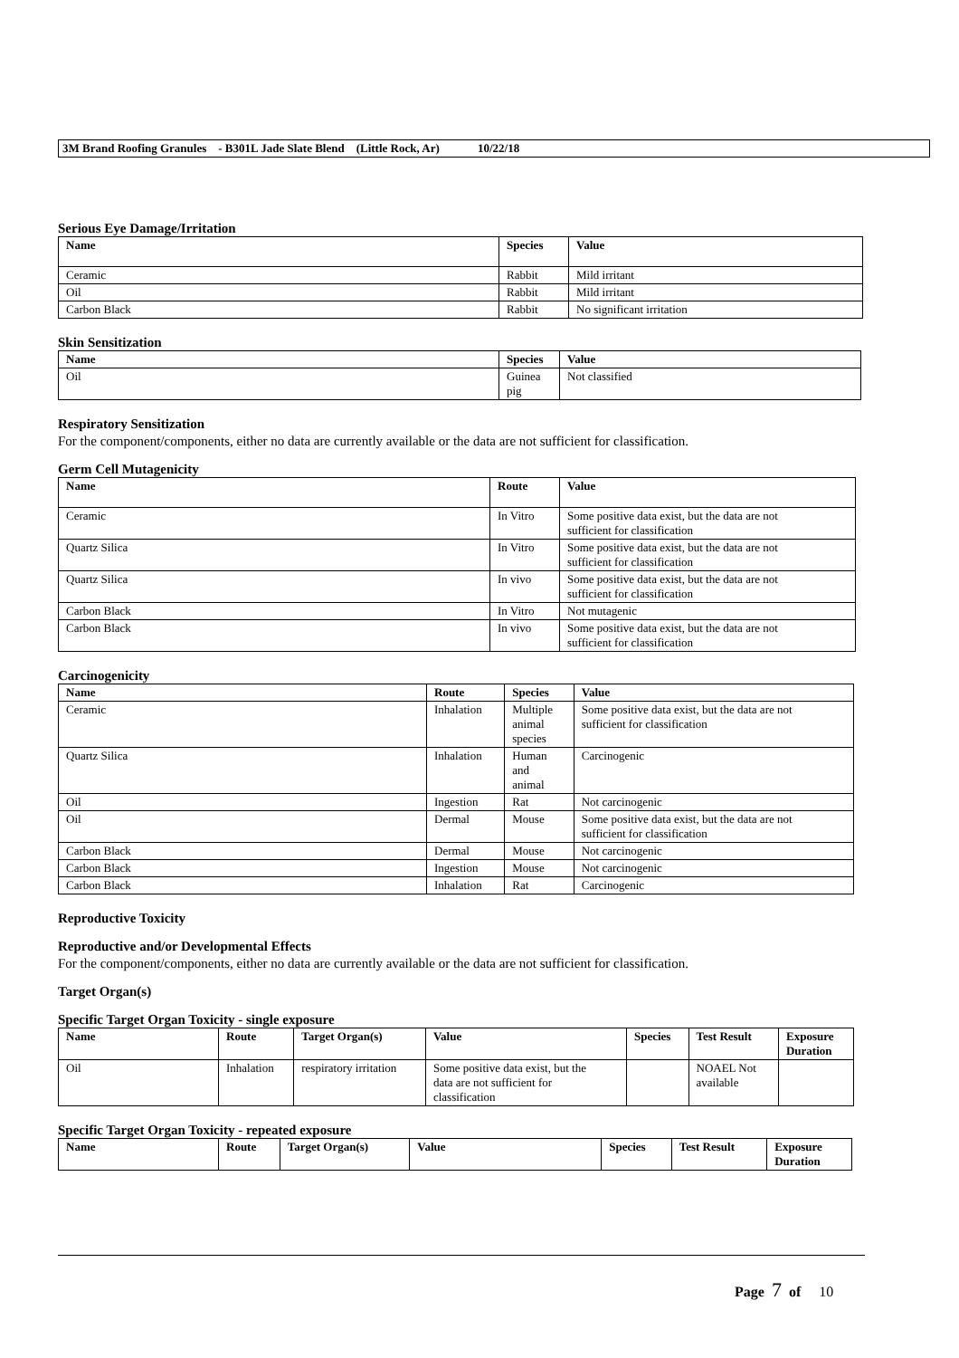3M Brand Roofing Granules - B301L Jade Slate Blend (Little Rock, Ar) 10/22/18
Serious Eye Damage/Irritation
| Name | Species | Value |
| --- | --- | --- |
| Ceramic | Rabbit | Mild irritant |
| Oil | Rabbit | Mild irritant |
| Carbon Black | Rabbit | No significant irritation |
Skin Sensitization
| Name | Species | Value |
| --- | --- | --- |
| Oil | Guinea pig | Not classified |
Respiratory Sensitization
For the component/components, either no data are currently available or the data are not sufficient for classification.
Germ Cell Mutagenicity
| Name | Route | Value |
| --- | --- | --- |
| Ceramic | In Vitro | Some positive data exist, but the data are not sufficient for classification |
| Quartz Silica | In Vitro | Some positive data exist, but the data are not sufficient for classification |
| Quartz Silica | In vivo | Some positive data exist, but the data are not sufficient for classification |
| Carbon Black | In Vitro | Not mutagenic |
| Carbon Black | In vivo | Some positive data exist, but the data are not sufficient for classification |
Carcinogenicity
| Name | Route | Species | Value |
| --- | --- | --- | --- |
| Ceramic | Inhalation | Multiple animal species | Some positive data exist, but the data are not sufficient for classification |
| Quartz Silica | Inhalation | Human and animal | Carcinogenic |
| Oil | Ingestion | Rat | Not carcinogenic |
| Oil | Dermal | Mouse | Some positive data exist, but the data are not sufficient for classification |
| Carbon Black | Dermal | Mouse | Not carcinogenic |
| Carbon Black | Ingestion | Mouse | Not carcinogenic |
| Carbon Black | Inhalation | Rat | Carcinogenic |
Reproductive Toxicity
Reproductive and/or Developmental Effects
For the component/components, either no data are currently available or the data are not sufficient for classification.
Target Organ(s)
Specific Target Organ Toxicity - single exposure
| Name | Route | Target Organ(s) | Value | Species | Test Result | Exposure Duration |
| --- | --- | --- | --- | --- | --- | --- |
| Oil | Inhalation | respiratory irritation | Some positive data exist, but the data are not sufficient for classification | | NOAEL Not available | |
Specific Target Organ Toxicity - repeated exposure
| Name | Route | Target Organ(s) | Value | Species | Test Result | Exposure Duration |
| --- | --- | --- | --- | --- | --- | --- |
Page 7 of 10